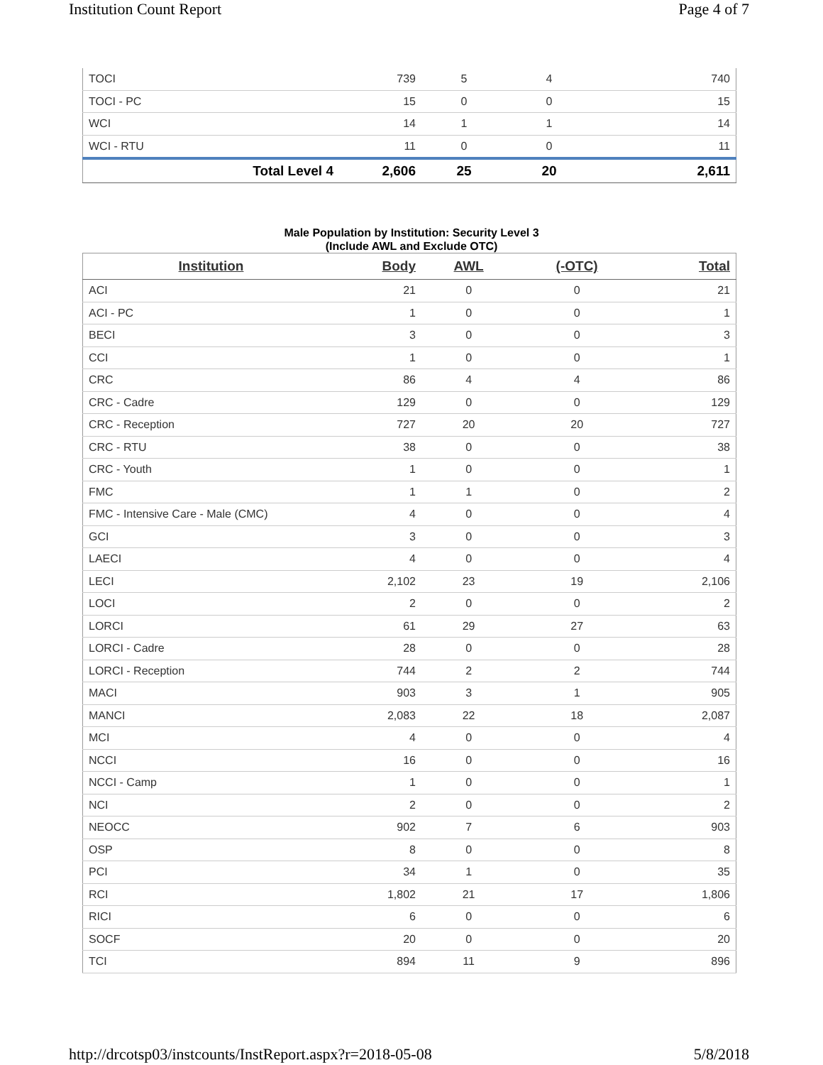Institution Count Report Page 4 of 7
| TOCI | 739 | 5 | 4 | 740 |
| TOCI - PC | 15 | 0 | 0 | 15 |
| WCI | 14 | 1 | 1 | 14 |
| WCI - RTU | 11 | 0 | 0 | 11 |
| Total Level 4 | 2,606 | 25 | 20 | 2,611 |
Male Population by Institution: Security Level 3
(Include AWL and Exclude OTC)
| Institution | Body | AWL | (-OTC) | Total |
| --- | --- | --- | --- | --- |
| ACI | 21 | 0 | 0 | 21 |
| ACI - PC | 1 | 0 | 0 | 1 |
| BECI | 3 | 0 | 0 | 3 |
| CCI | 1 | 0 | 0 | 1 |
| CRC | 86 | 4 | 4 | 86 |
| CRC - Cadre | 129 | 0 | 0 | 129 |
| CRC - Reception | 727 | 20 | 20 | 727 |
| CRC - RTU | 38 | 0 | 0 | 38 |
| CRC - Youth | 1 | 0 | 0 | 1 |
| FMC | 1 | 1 | 0 | 2 |
| FMC - Intensive Care - Male (CMC) | 4 | 0 | 0 | 4 |
| GCI | 3 | 0 | 0 | 3 |
| LAECI | 4 | 0 | 0 | 4 |
| LECI | 2,102 | 23 | 19 | 2,106 |
| LOCI | 2 | 0 | 0 | 2 |
| LORCI | 61 | 29 | 27 | 63 |
| LORCI - Cadre | 28 | 0 | 0 | 28 |
| LORCI - Reception | 744 | 2 | 2 | 744 |
| MACI | 903 | 3 | 1 | 905 |
| MANCI | 2,083 | 22 | 18 | 2,087 |
| MCI | 4 | 0 | 0 | 4 |
| NCCI | 16 | 0 | 0 | 16 |
| NCCI - Camp | 1 | 0 | 0 | 1 |
| NCI | 2 | 0 | 0 | 2 |
| NEOCC | 902 | 7 | 6 | 903 |
| OSP | 8 | 0 | 0 | 8 |
| PCI | 34 | 1 | 0 | 35 |
| RCI | 1,802 | 21 | 17 | 1,806 |
| RICI | 6 | 0 | 0 | 6 |
| SOCF | 20 | 0 | 0 | 20 |
| TCI | 894 | 11 | 9 | 896 |
http://drcotsp03/instcounts/InstReport.aspx?r=2018-05-08 5/8/2018